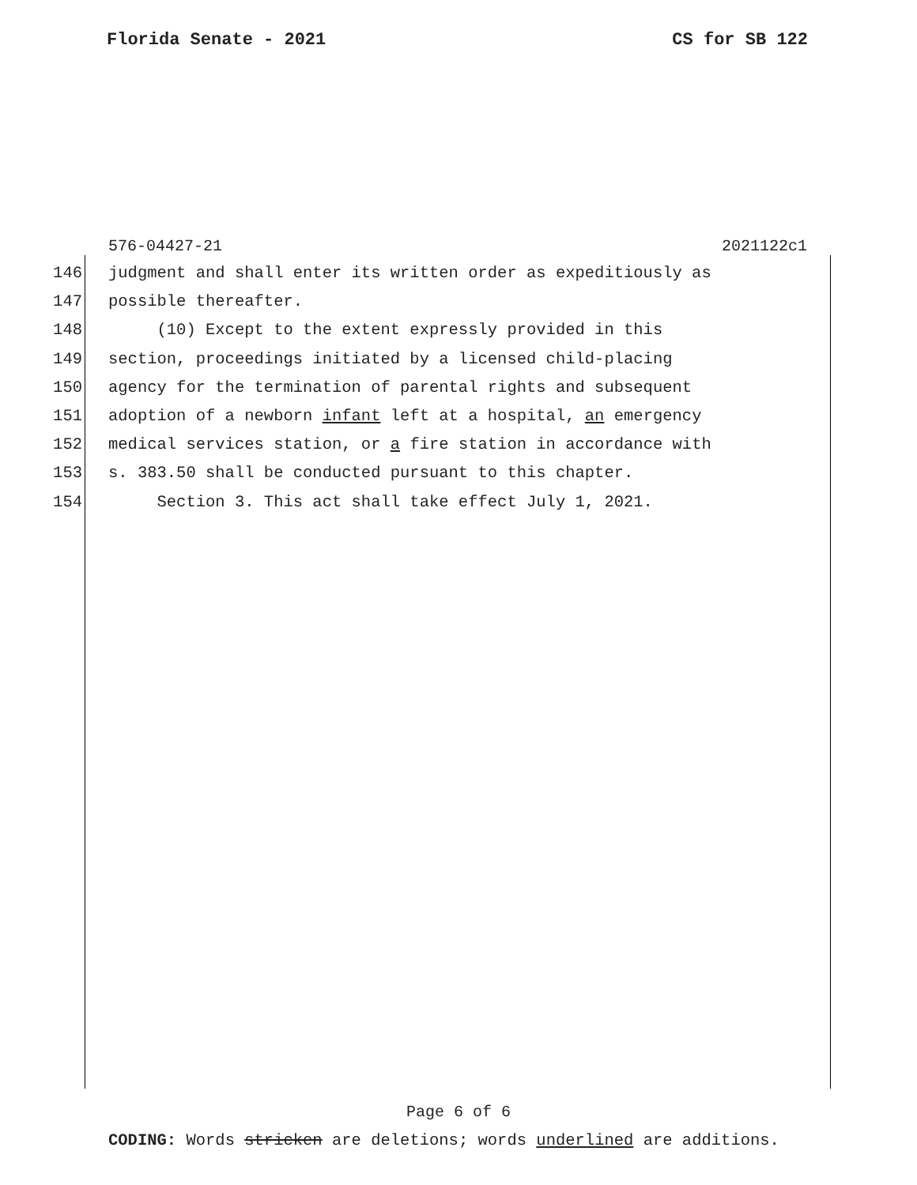Florida Senate - 2021 CS for SB 122
576-04427-21 2021122c1
146 judgment and shall enter its written order as expeditiously as
147 possible thereafter.
148 (10) Except to the extent expressly provided in this
149 section, proceedings initiated by a licensed child-placing
150 agency for the termination of parental rights and subsequent
151 adoption of a newborn infant left at a hospital, an emergency
152 medical services station, or a fire station in accordance with
153 s. 383.50 shall be conducted pursuant to this chapter.
154 Section 3. This act shall take effect July 1, 2021.
Page 6 of 6
CODING: Words stricken are deletions; words underlined are additions.